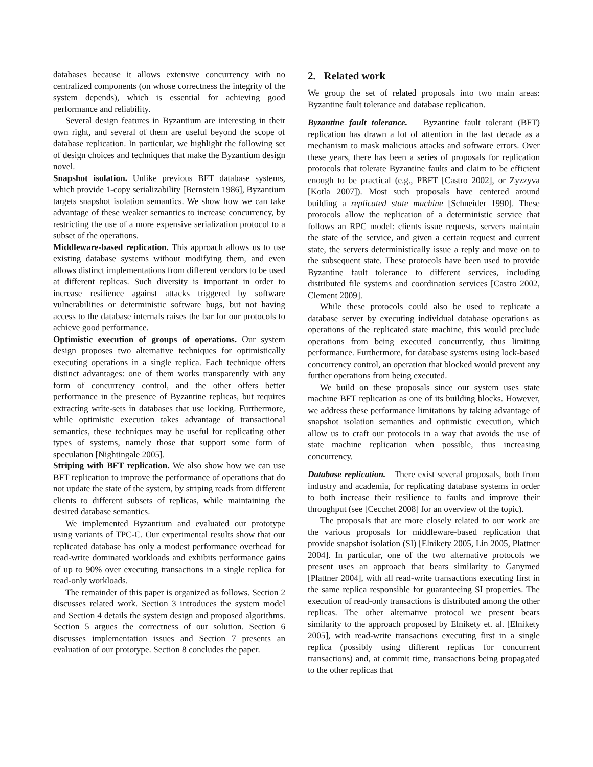databases because it allows extensive concurrency with no centralized components (on whose correctness the integrity of the system depends), which is essential for achieving good performance and reliability.
Several design features in Byzantium are interesting in their own right, and several of them are useful beyond the scope of database replication. In particular, we highlight the following set of design choices and techniques that make the Byzantium design novel.
Snapshot isolation. Unlike previous BFT database systems, which provide 1-copy serializability [Bernstein 1986], Byzantium targets snapshot isolation semantics. We show how we can take advantage of these weaker semantics to increase concurrency, by restricting the use of a more expensive serialization protocol to a subset of the operations.
Middleware-based replication. This approach allows us to use existing database systems without modifying them, and even allows distinct implementations from different vendors to be used at different replicas. Such diversity is important in order to increase resilience against attacks triggered by software vulnerabilities or deterministic software bugs, but not having access to the database internals raises the bar for our protocols to achieve good performance.
Optimistic execution of groups of operations. Our system design proposes two alternative techniques for optimistically executing operations in a single replica. Each technique offers distinct advantages: one of them works transparently with any form of concurrency control, and the other offers better performance in the presence of Byzantine replicas, but requires extracting write-sets in databases that use locking. Furthermore, while optimistic execution takes advantage of transactional semantics, these techniques may be useful for replicating other types of systems, namely those that support some form of speculation [Nightingale 2005].
Striping with BFT replication. We also show how we can use BFT replication to improve the performance of operations that do not update the state of the system, by striping reads from different clients to different subsets of replicas, while maintaining the desired database semantics.
We implemented Byzantium and evaluated our prototype using variants of TPC-C. Our experimental results show that our replicated database has only a modest performance overhead for read-write dominated workloads and exhibits performance gains of up to 90% over executing transactions in a single replica for read-only workloads.
The remainder of this paper is organized as follows. Section 2 discusses related work. Section 3 introduces the system model and Section 4 details the system design and proposed algorithms. Section 5 argues the correctness of our solution. Section 6 discusses implementation issues and Section 7 presents an evaluation of our prototype. Section 8 concludes the paper.
2. Related work
We group the set of related proposals into two main areas: Byzantine fault tolerance and database replication.
Byzantine fault tolerance. Byzantine fault tolerant (BFT) replication has drawn a lot of attention in the last decade as a mechanism to mask malicious attacks and software errors. Over these years, there has been a series of proposals for replication protocols that tolerate Byzantine faults and claim to be efficient enough to be practical (e.g., PBFT [Castro 2002], or Zyzzyva [Kotla 2007]). Most such proposals have centered around building a replicated state machine [Schneider 1990]. These protocols allow the replication of a deterministic service that follows an RPC model: clients issue requests, servers maintain the state of the service, and given a certain request and current state, the servers deterministically issue a reply and move on to the subsequent state. These protocols have been used to provide Byzantine fault tolerance to different services, including distributed file systems and coordination services [Castro 2002, Clement 2009].
While these protocols could also be used to replicate a database server by executing individual database operations as operations of the replicated state machine, this would preclude operations from being executed concurrently, thus limiting performance. Furthermore, for database systems using lock-based concurrency control, an operation that blocked would prevent any further operations from being executed.
We build on these proposals since our system uses state machine BFT replication as one of its building blocks. However, we address these performance limitations by taking advantage of snapshot isolation semantics and optimistic execution, which allow us to craft our protocols in a way that avoids the use of state machine replication when possible, thus increasing concurrency.
Database replication. There exist several proposals, both from industry and academia, for replicating database systems in order to both increase their resilience to faults and improve their throughput (see [Cecchet 2008] for an overview of the topic).
The proposals that are more closely related to our work are the various proposals for middleware-based replication that provide snapshot isolation (SI) [Elnikety 2005, Lin 2005, Plattner 2004]. In particular, one of the two alternative protocols we present uses an approach that bears similarity to Ganymed [Plattner 2004], with all read-write transactions executing first in the same replica responsible for guaranteeing SI properties. The execution of read-only transactions is distributed among the other replicas. The other alternative protocol we present bears similarity to the approach proposed by Elnikety et. al. [Elnikety 2005], with read-write transactions executing first in a single replica (possibly using different replicas for concurrent transactions) and, at commit time, transactions being propagated to the other replicas that